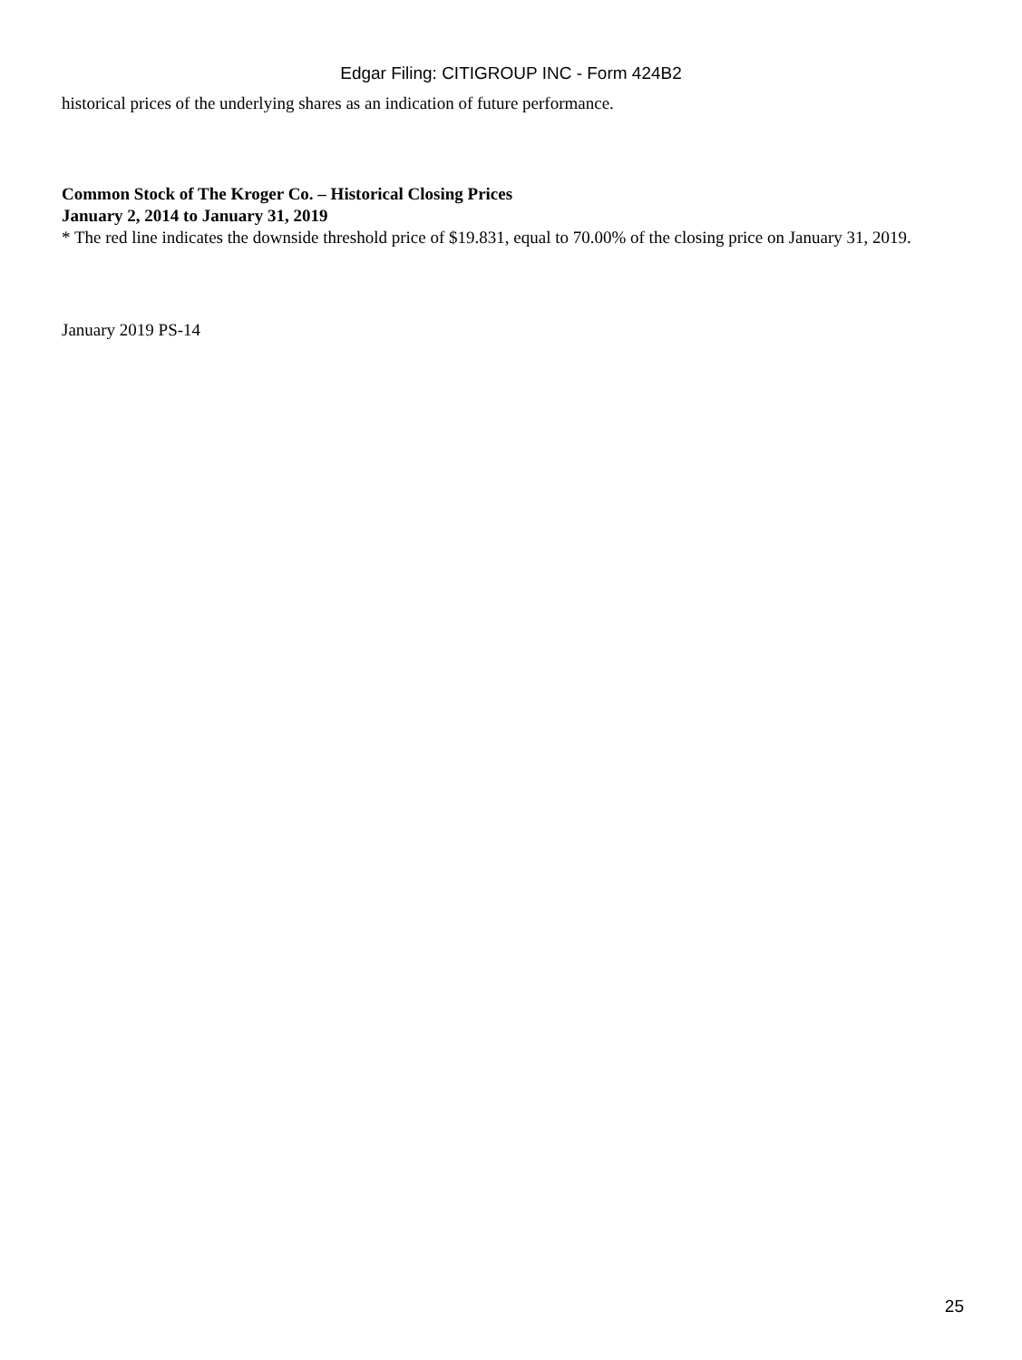Edgar Filing: CITIGROUP INC - Form 424B2
historical prices of the underlying shares as an indication of future performance.
Common Stock of The Kroger Co. – Historical Closing Prices
January 2, 2014 to January 31, 2019
* The red line indicates the downside threshold price of $19.831, equal to 70.00% of the closing price on January 31, 2019.
January 2019 PS-14
25